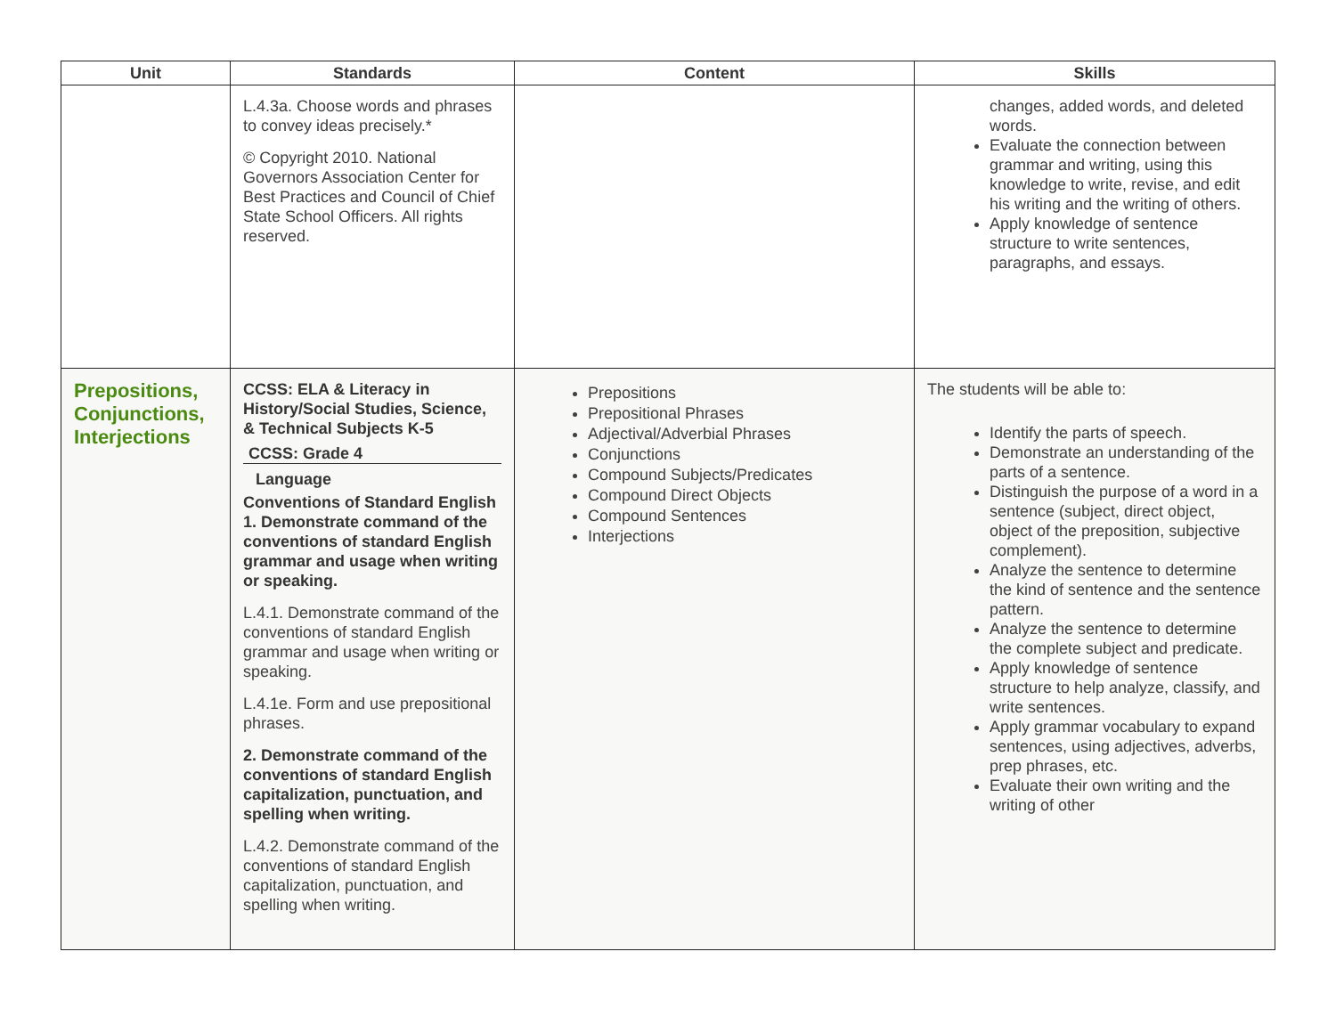| Unit | Standards | Content | Skills |
| --- | --- | --- | --- |
| | L.4.3a. Choose words and phrases to convey ideas precisely.* © Copyright 2010. National Governors Association Center for Best Practices and Council of Chief State School Officers. All rights reserved. | | changes, added words, and deleted words. Evaluate the connection between grammar and writing, using this knowledge to write, revise, and edit his writing and the writing of others. Apply knowledge of sentence structure to write sentences, paragraphs, and essays. |
| Prepositions, Conjunctions, Interjections | CCSS: ELA & Literacy in History/Social Studies, Science, & Technical Subjects K-5 CCSS: Grade 4 Language Conventions of Standard English 1. Demonstrate command of the conventions of standard English grammar and usage when writing or speaking. L.4.1. Demonstrate command of the conventions of standard English grammar and usage when writing or speaking. L.4.1e. Form and use prepositional phrases. 2. Demonstrate command of the conventions of standard English capitalization, punctuation, and spelling when writing. L.4.2. Demonstrate command of the conventions of standard English capitalization, punctuation, and spelling when writing. | Prepositions Prepositional Phrases Adjectival/Adverbial Phrases Conjunctions Compound Subjects/Predicates Compound Direct Objects Compound Sentences Interjections | The students will be able to: Identify the parts of speech. Demonstrate an understanding of the parts of a sentence. Distinguish the purpose of a word in a sentence (subject, direct object, object of the preposition, subjective complement). Analyze the sentence to determine the kind of sentence and the sentence pattern. Analyze the sentence to determine the complete subject and predicate. Apply knowledge of sentence structure to help analyze, classify, and write sentences. Apply grammar vocabulary to expand sentences, using adjectives, adverbs, prep phrases, etc. Evaluate their own writing and the writing of other |